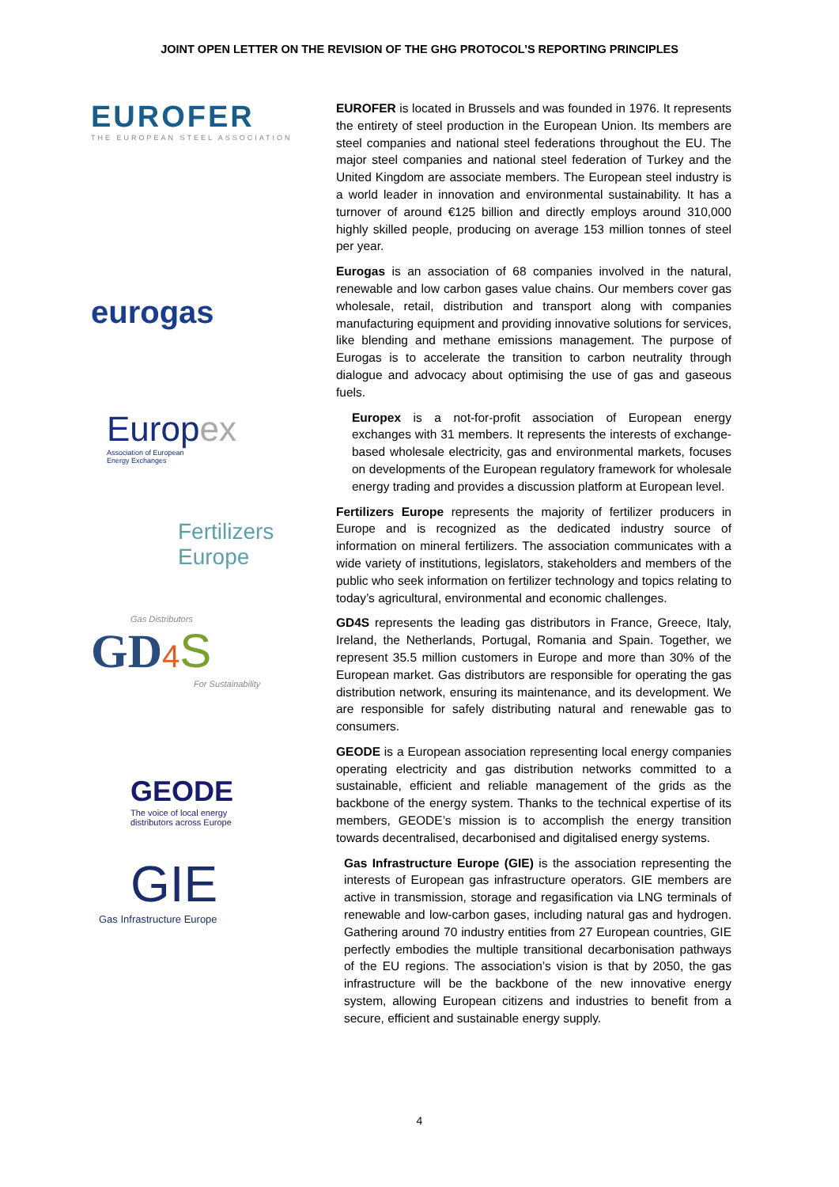JOINT OPEN LETTER ON THE REVISION OF THE GHG PROTOCOL’S REPORTING PRINCIPLES
EUROFER
THE EUROPEAN STEEL ASSOCIATION
EUROFER is located in Brussels and was founded in 1976. It represents the entirety of steel production in the European Union. Its members are steel companies and national steel federations throughout the EU. The major steel companies and national steel federation of Turkey and the United Kingdom are associate members. The European steel industry is a world leader in innovation and environmental sustainability. It has a turnover of around €125 billion and directly employs around 310,000 highly skilled people, producing on average 153 million tonnes of steel per year.
eurogas
Eurogas is an association of 68 companies involved in the natural, renewable and low carbon gases value chains. Our members cover gas wholesale, retail, distribution and transport along with companies manufacturing equipment and providing innovative solutions for services, like blending and methane emissions management. The purpose of Eurogas is to accelerate the transition to carbon neutrality through dialogue and advocacy about optimising the use of gas and gaseous fuels.
Europ ex
Association of European
Energy Exchanges
Europex is a not-for-profit association of European energy exchanges with 31 members. It represents the interests of exchange-based wholesale electricity, gas and environmental markets, focuses on developments of the European regulatory framework for wholesale energy trading and provides a discussion platform at European level.
Fertilizers
Europe
Fertilizers Europe represents the majority of fertilizer producers in Europe and is recognized as the dedicated industry source of information on mineral fertilizers. The association communicates with a wide variety of institutions, legislators, stakeholders and members of the public who seek information on fertilizer technology and topics relating to today’s agricultural, environmental and economic challenges.
Gas Distributors
GD 4 S
For Sustainability
GD4S represents the leading gas distributors in France, Greece, Italy, Ireland, the Netherlands, Portugal, Romania and Spain. Together, we represent 35.5 million customers in Europe and more than 30% of the European market. Gas distributors are responsible for operating the gas distribution network, ensuring its maintenance, and its development. We are responsible for safely distributing natural and renewable gas to consumers.
GEODE
The voice of local energy
distributors across Europe
GEODE is a European association representing local energy companies operating electricity and gas distribution networks committed to a sustainable, efficient and reliable management of the grids as the backbone of the energy system. Thanks to the technical expertise of its members, GEODE’s mission is to accomplish the energy transition towards decentralised, decarbonised and digitalised energy systems.
GIE
Gas Infrastructure Europe
Gas Infrastructure Europe (GIE) is the association representing the interests of European gas infrastructure operators. GIE members are active in transmission, storage and regasification via LNG terminals of renewable and low-carbon gases, including natural gas and hydrogen. Gathering around 70 industry entities from 27 European countries, GIE perfectly embodies the multiple transitional decarbonisation pathways of the EU regions. The association’s vision is that by 2050, the gas infrastructure will be the backbone of the new innovative energy system, allowing European citizens and industries to benefit from a secure, efficient and sustainable energy supply.
4